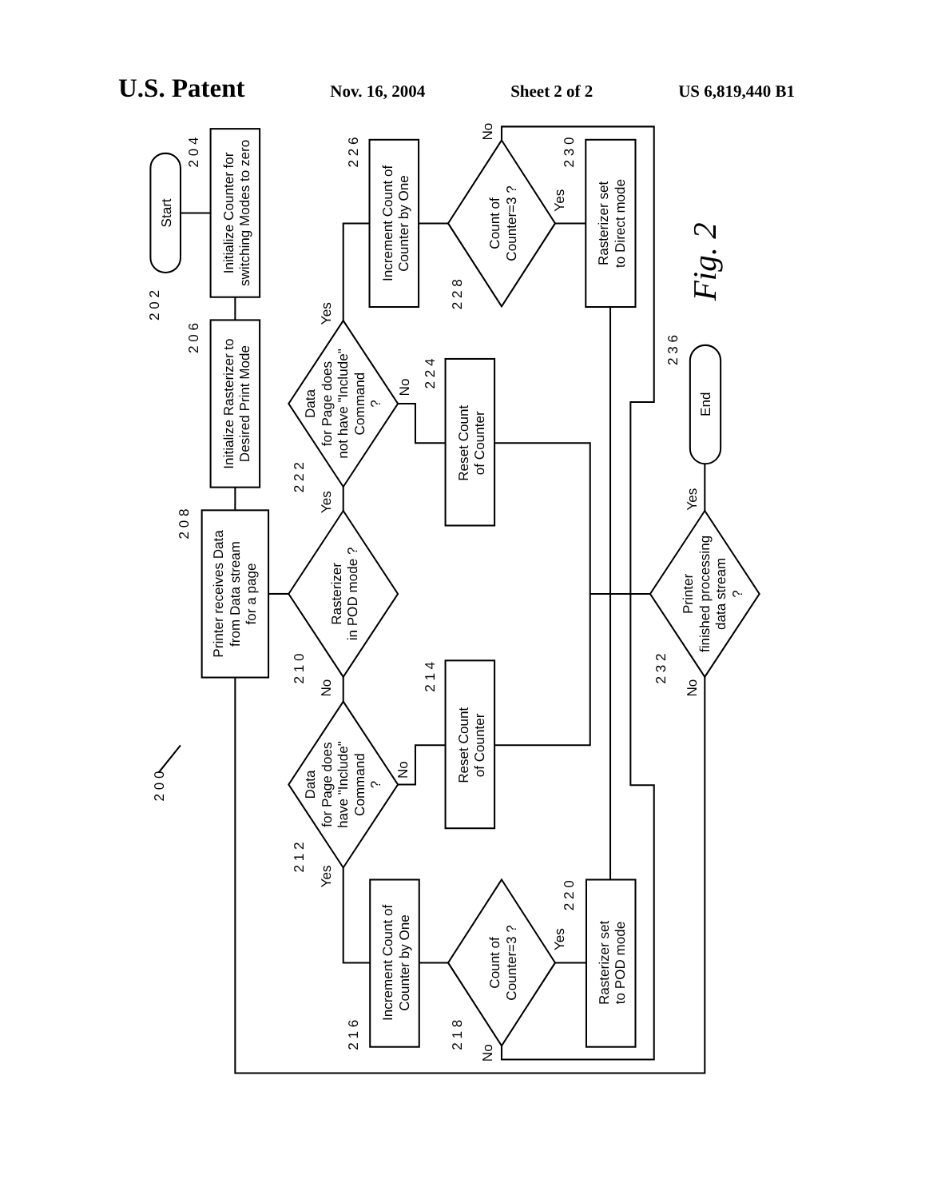U.S. Patent Nov. 16, 2004 Sheet 2 of 2 US 6,819,440 B1
Start
Initialize Counter for switching Modes to zero
Initialize Rasterizer to Desired Print Mode
Printer receives Data from Data stream for a page
Rasterizer in POD mode ?
Data for Page does not have "Include" Command ?
Data for Page does have "Include" Command ?
Increment Count of Counter by One
Reset Count of Counter
Reset Count of Counter
Increment Count of Counter by One
Count of Counter=3 ?
Count of Counter=3 ?
Rasterizer set to Direct mode
Rasterizer set to POD mode
Printer finished processing data stream ?
End
No
Yes
Yes
No
No
Yes
Yes
Yes
No
No
Yes
No
2 0 2
2 0 4
2 0 6
2 0 8
2 1 0
2 1 2
2 1 4
2 1 6
2 1 8
2 2 0
2 2 2
2 2 4
2 2 6
2 2 8
2 3 0
2 3 2
2 3 6
2 0 0
Fig. 2